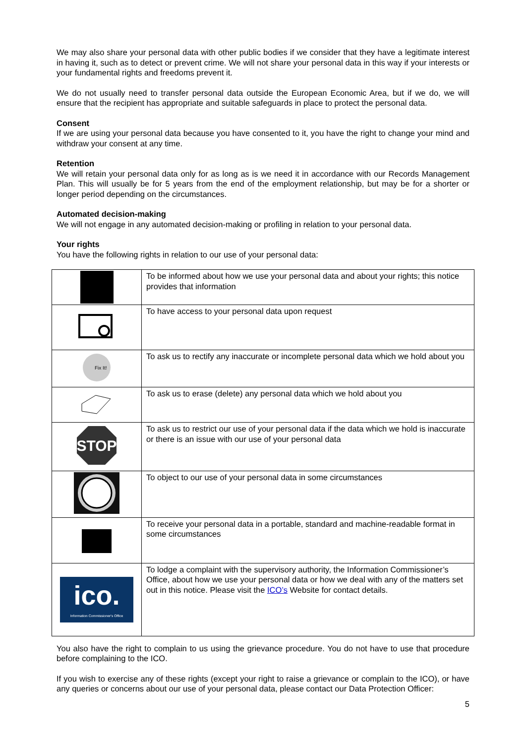We may also share your personal data with other public bodies if we consider that they have a legitimate interest in having it, such as to detect or prevent crime. We will not share your personal data in this way if your interests or your fundamental rights and freedoms prevent it.
We do not usually need to transfer personal data outside the European Economic Area, but if we do, we will ensure that the recipient has appropriate and suitable safeguards in place to protect the personal data.
Consent
If we are using your personal data because you have consented to it, you have the right to change your mind and withdraw your consent at any time.
Retention
We will retain your personal data only for as long as is we need it in accordance with our Records Management Plan. This will usually be for 5 years from the end of the employment relationship, but may be for a shorter or longer period depending on the circumstances.
Automated decision-making
We will not engage in any automated decision-making or profiling in relation to your personal data.
Your rights
You have the following rights in relation to our use of your personal data:
| | To be informed about how we use your personal data and about your rights; this notice provides that information |
| | To have access to your personal data upon request |
| Fix It! | To ask us to rectify any inaccurate or incomplete personal data which we hold about you |
| | To ask us to erase (delete) any personal data which we hold about you |
| STOP | To ask us to restrict our use of your personal data if the data which we hold is inaccurate or there is an issue with our use of your personal data |
| | To object to our use of your personal data in some circumstances |
| | To receive your personal data in a portable, standard and machine-readable format in some circumstances |
| ico. Information Commissioner's Office | To lodge a complaint with the supervisory authority, the Information Commissioner’s Office, about how we use your personal data or how we deal with any of the matters set out in this notice. Please visit the ICO’s Website for contact details. |
You also have the right to complain to us using the grievance procedure. You do not have to use that procedure before complaining to the ICO.
If you wish to exercise any of these rights (except your right to raise a grievance or complain to the ICO), or have any queries or concerns about our use of your personal data, please contact our Data Protection Officer:
5